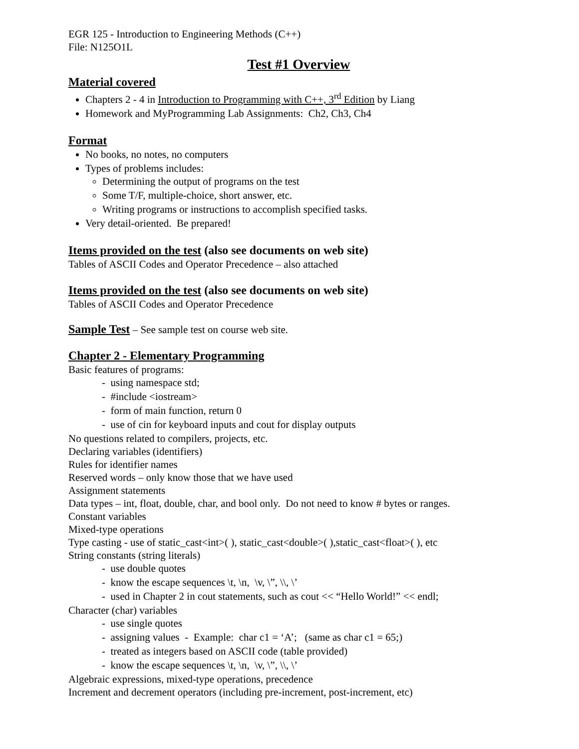EGR 125 - Introduction to Engineering Methods (C++)
File: N125O1L
Test #1 Overview
Material covered
Chapters 2 - 4 in Introduction to Programming with C++, 3<sup>rd</sup> Edition by Liang
Homework and MyProgramming Lab Assignments: Ch2, Ch3, Ch4
Format
No books, no notes, no computers
Types of problems includes:
Determining the output of programs on the test
Some T/F, multiple-choice, short answer, etc.
Writing programs or instructions to accomplish specified tasks.
Very detail-oriented. Be prepared!
Items provided on the test (also see documents on web site)
Tables of ASCII Codes and Operator Precedence – also attached
Items provided on the test (also see documents on web site)
Tables of ASCII Codes and Operator Precedence
Sample Test – See sample test on course web site.
Chapter 2 - Elementary Programming
Basic features of programs:
- using namespace std;
- #include <iostream>
- form of main function, return 0
- use of cin for keyboard inputs and cout for display outputs
No questions related to compilers, projects, etc.
Declaring variables (identifiers)
Rules for identifier names
Reserved words – only know those that we have used
Assignment statements
Data types – int, float, double, char, and bool only. Do not need to know # bytes or ranges.
Constant variables
Mixed-type operations
Type casting - use of static_cast<int>( ), static_cast<double>( ),static_cast<float>( ), etc
String constants (string literals)
- use double quotes
- know the escape sequences \t, \n, \v, \”, \\, \’
- used in Chapter 2 in cout statements, such as cout << “Hello World!” << endl;
Character (char) variables
- use single quotes
- assigning values - Example: char c1 = ‘A’; (same as char c1 = 65;)
- treated as integers based on ASCII code (table provided)
- know the escape sequences \t, \n, \v, \”, \\, \’
Algebraic expressions, mixed-type operations, precedence
Increment and decrement operators (including pre-increment, post-increment, etc)